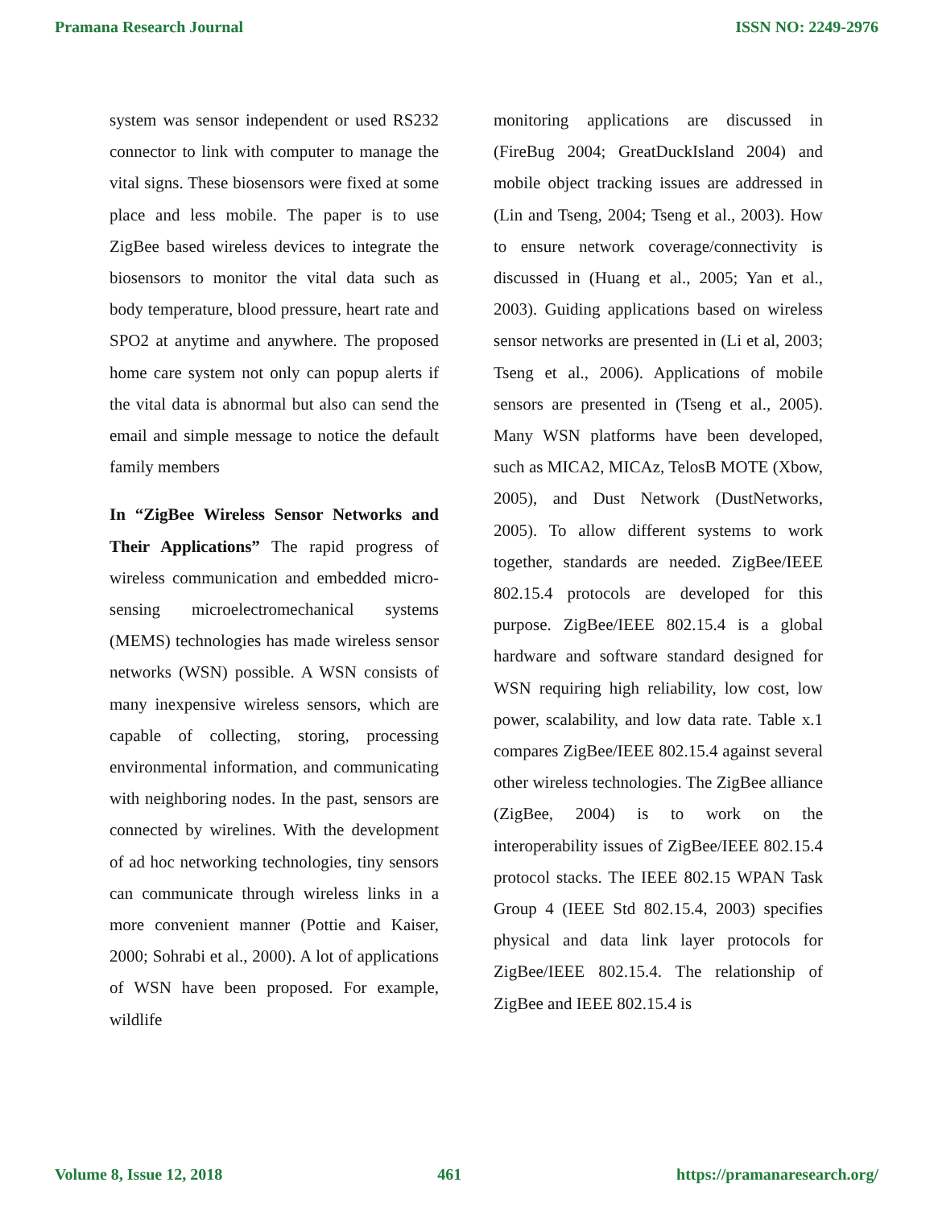Pramana Research Journal ISSN NO: 2249-2976
system was sensor independent or used RS232 connector to link with computer to manage the vital signs. These biosensors were fixed at some place and less mobile. The paper is to use ZigBee based wireless devices to integrate the biosensors to monitor the vital data such as body temperature, blood pressure, heart rate and SPO2 at anytime and anywhere. The proposed home care system not only can popup alerts if the vital data is abnormal but also can send the email and simple message to notice the default family members
In “ZigBee Wireless Sensor Networks and Their Applications” The rapid progress of wireless communication and embedded micro-sensing microelectromechanical systems (MEMS) technologies has made wireless sensor networks (WSN) possible. A WSN consists of many inexpensive wireless sensors, which are capable of collecting, storing, processing environmental information, and communicating with neighboring nodes. In the past, sensors are connected by wirelines. With the development of ad hoc networking technologies, tiny sensors can communicate through wireless links in a more convenient manner (Pottie and Kaiser, 2000; Sohrabi et al., 2000). A lot of applications of WSN have been proposed. For example, wildlife
monitoring applications are discussed in (FireBug 2004; GreatDuckIsland 2004) and mobile object tracking issues are addressed in (Lin and Tseng, 2004; Tseng et al., 2003). How to ensure network coverage/connectivity is discussed in (Huang et al., 2005; Yan et al., 2003). Guiding applications based on wireless sensor networks are presented in (Li et al, 2003; Tseng et al., 2006). Applications of mobile sensors are presented in (Tseng et al., 2005). Many WSN platforms have been developed, such as MICA2, MICAz, TelosB MOTE (Xbow, 2005), and Dust Network (DustNetworks, 2005). To allow different systems to work together, standards are needed. ZigBee/IEEE 802.15.4 protocols are developed for this purpose. ZigBee/IEEE 802.15.4 is a global hardware and software standard designed for WSN requiring high reliability, low cost, low power, scalability, and low data rate. Table x.1 compares ZigBee/IEEE 802.15.4 against several other wireless technologies. The ZigBee alliance (ZigBee, 2004) is to work on the interoperability issues of ZigBee/IEEE 802.15.4 protocol stacks. The IEEE 802.15 WPAN Task Group 4 (IEEE Std 802.15.4, 2003) specifies physical and data link layer protocols for ZigBee/IEEE 802.15.4. The relationship of ZigBee and IEEE 802.15.4 is
Volume 8, Issue 12, 2018 461 https://pramanaresearch.org/